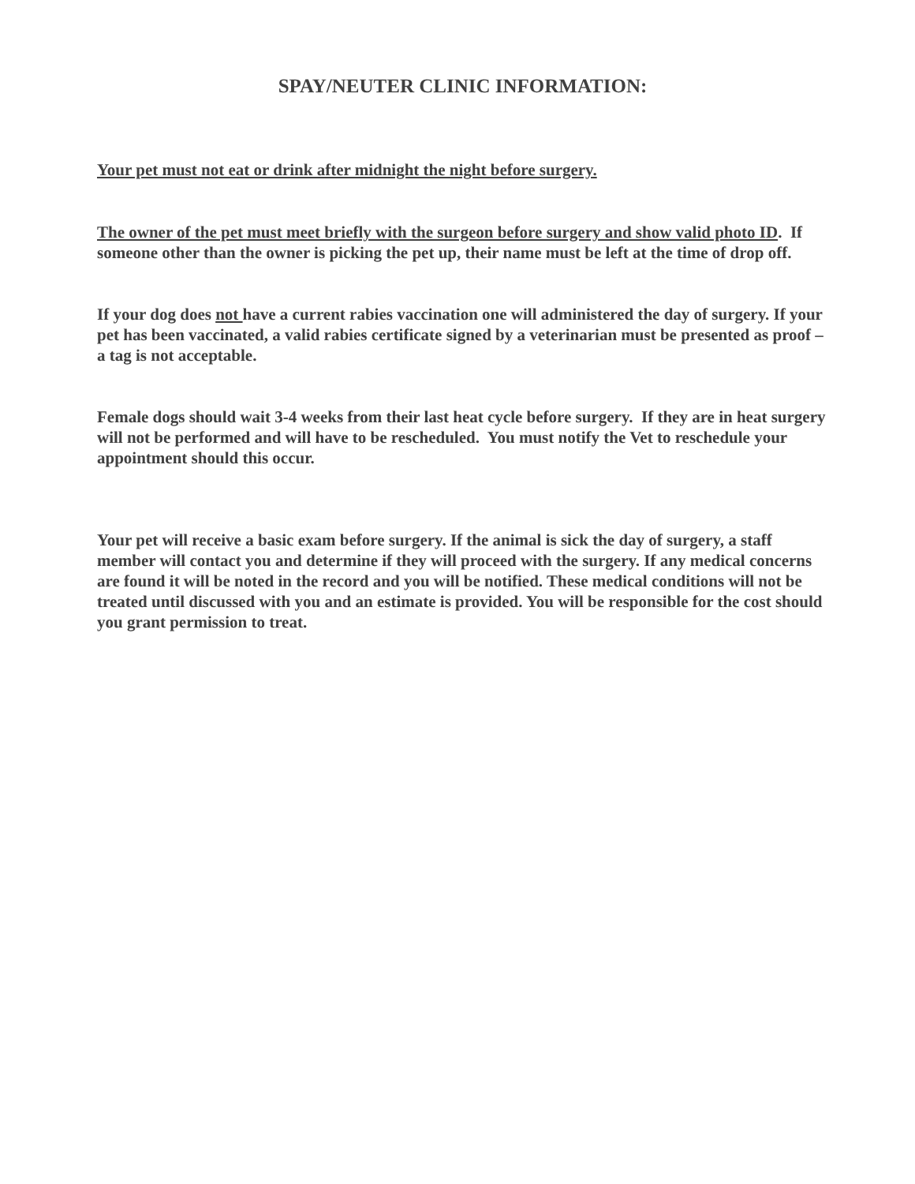SPAY/NEUTER CLINIC INFORMATION:
Your pet must not eat or drink after midnight the night before surgery.
The owner of the pet must meet briefly with the surgeon before surgery and show valid photo ID. If someone other than the owner is picking the pet up, their name must be left at the time of drop off.
If your dog does not have a current rabies vaccination one will administered the day of surgery. If your pet has been vaccinated, a valid rabies certificate signed by a veterinarian must be presented as proof – a tag is not acceptable.
Female dogs should wait 3-4 weeks from their last heat cycle before surgery. If they are in heat surgery will not be performed and will have to be rescheduled. You must notify the Vet to reschedule your appointment should this occur.
Your pet will receive a basic exam before surgery. If the animal is sick the day of surgery, a staff member will contact you and determine if they will proceed with the surgery. If any medical concerns are found it will be noted in the record and you will be notified. These medical conditions will not be treated until discussed with you and an estimate is provided. You will be responsible for the cost should you grant permission to treat.